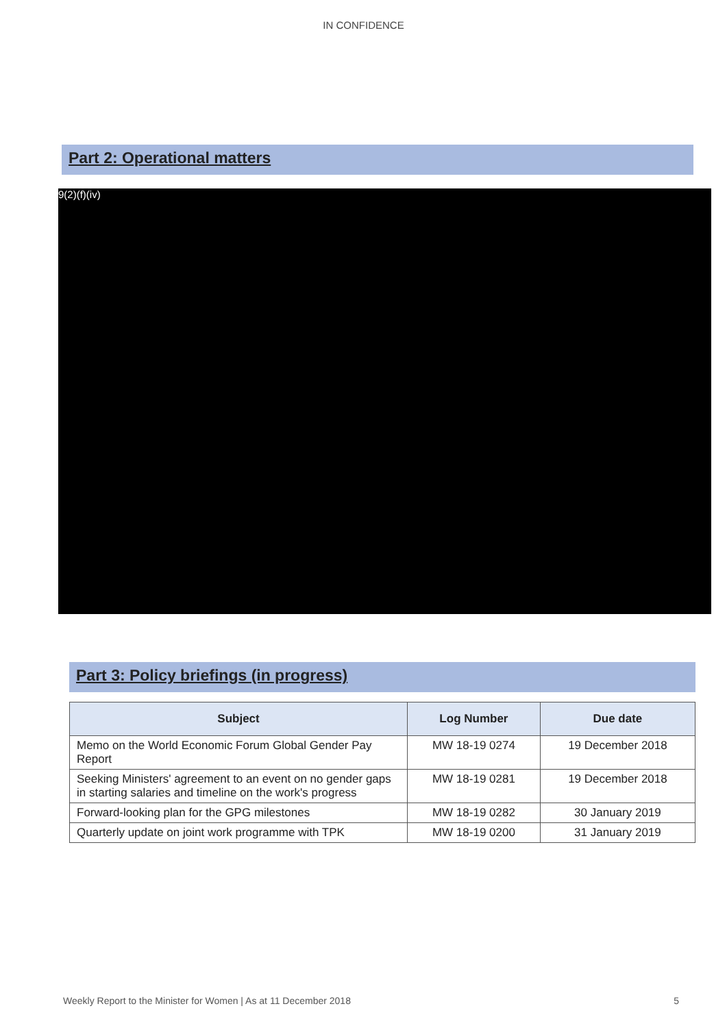IN CONFIDENCE
Part 2: Operational matters
9(2)(f)(iv)
Part 3: Policy briefings (in progress)
| Subject | Log Number | Due date |
| --- | --- | --- |
| Memo on the World Economic Forum Global Gender Pay Report | MW 18-19 0274 | 19 December 2018 |
| Seeking Ministers' agreement to an event on no gender gaps in starting salaries and timeline on the work's progress | MW 18-19 0281 | 19 December 2018 |
| Forward-looking plan for the GPG milestones | MW 18-19 0282 | 30 January 2019 |
| Quarterly update on joint work programme with TPK | MW 18-19 0200 | 31 January 2019 |
Weekly Report to the Minister for Women | As at 11 December 2018 5